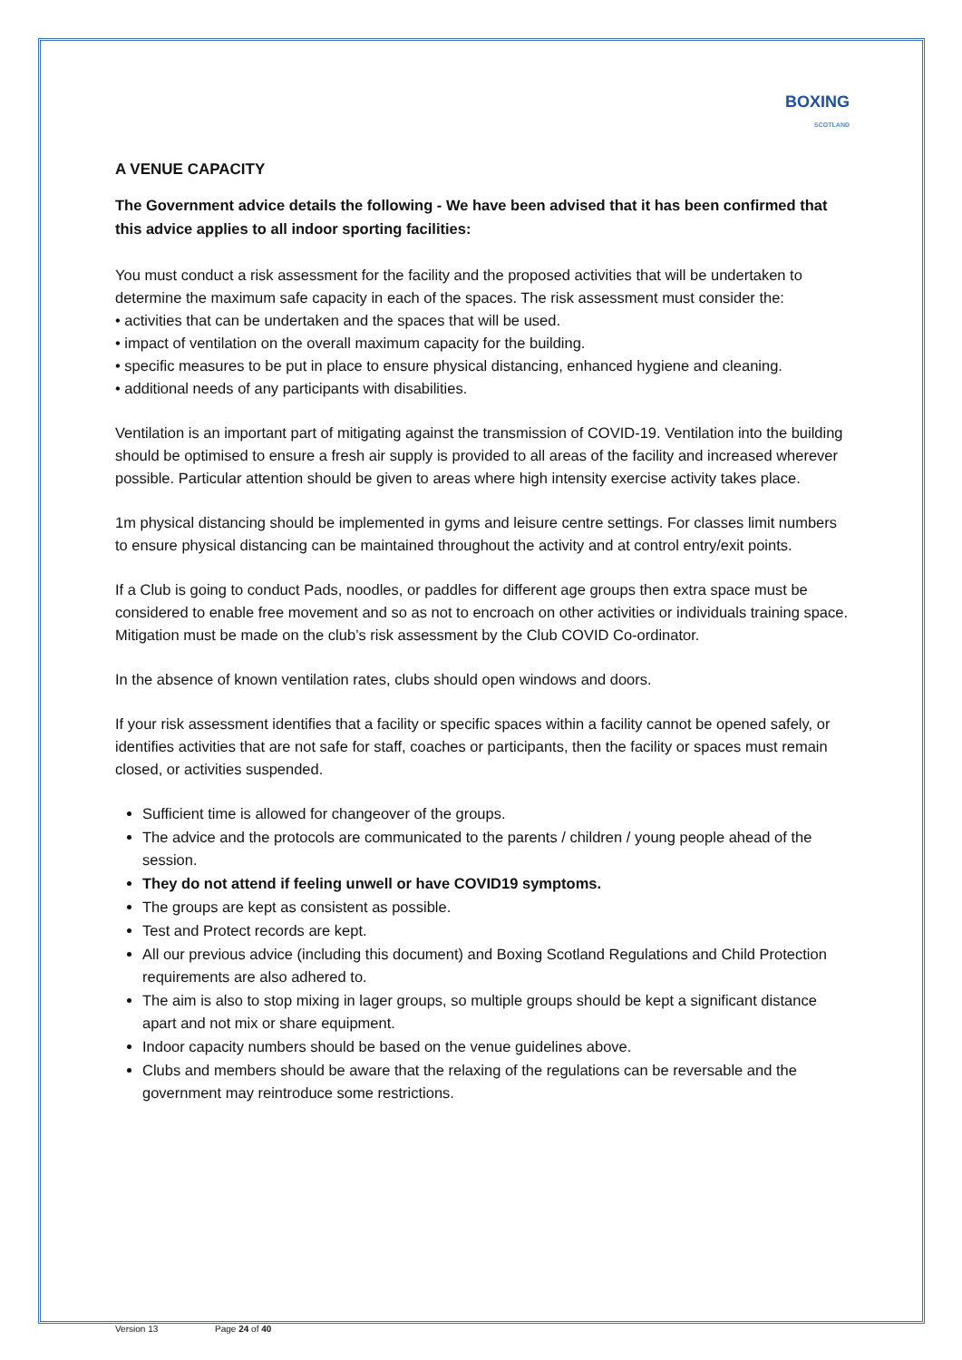BOXING
SCOTLAND
A VENUE CAPACITY
The Government advice details the following - We have been advised that it has been confirmed that this advice applies to all indoor sporting facilities:
You must conduct a risk assessment for the facility and the proposed activities that will be undertaken to determine the maximum safe capacity in each of the spaces. The risk assessment must consider the:
• activities that can be undertaken and the spaces that will be used.
• impact of ventilation on the overall maximum capacity for the building.
• specific measures to be put in place to ensure physical distancing, enhanced hygiene and cleaning.
• additional needs of any participants with disabilities.
Ventilation is an important part of mitigating against the transmission of COVID-19. Ventilation into the building should be optimised to ensure a fresh air supply is provided to all areas of the facility and increased wherever possible. Particular attention should be given to areas where high intensity exercise activity takes place.
1m physical distancing should be implemented in gyms and leisure centre settings. For classes limit numbers to ensure physical distancing can be maintained throughout the activity and at control entry/exit points.
If a Club is going to conduct Pads, noodles, or paddles for different age groups then extra space must be considered to enable free movement and so as not to encroach on other activities or individuals training space. Mitigation must be made on the club’s risk assessment by the Club COVID Co-ordinator.
In the absence of known ventilation rates, clubs should open windows and doors.
If your risk assessment identifies that a facility or specific spaces within a facility cannot be opened safely, or identifies activities that are not safe for staff, coaches or participants, then the facility or spaces must remain closed, or activities suspended.
Sufficient time is allowed for changeover of the groups.
The advice and the protocols are communicated to the parents / children / young people ahead of the session.
They do not attend if feeling unwell or have COVID19 symptoms.
The groups are kept as consistent as possible.
Test and Protect records are kept.
All our previous advice (including this document) and Boxing Scotland Regulations and Child Protection requirements are also adhered to.
The aim is also to stop mixing in lager groups, so multiple groups should be kept a significant distance apart and not mix or share equipment.
Indoor capacity numbers should be based on the venue guidelines above.
Clubs and members should be aware that the relaxing of the regulations can be reversable and the government may reintroduce some restrictions.
Version 13 Page 24 of 40